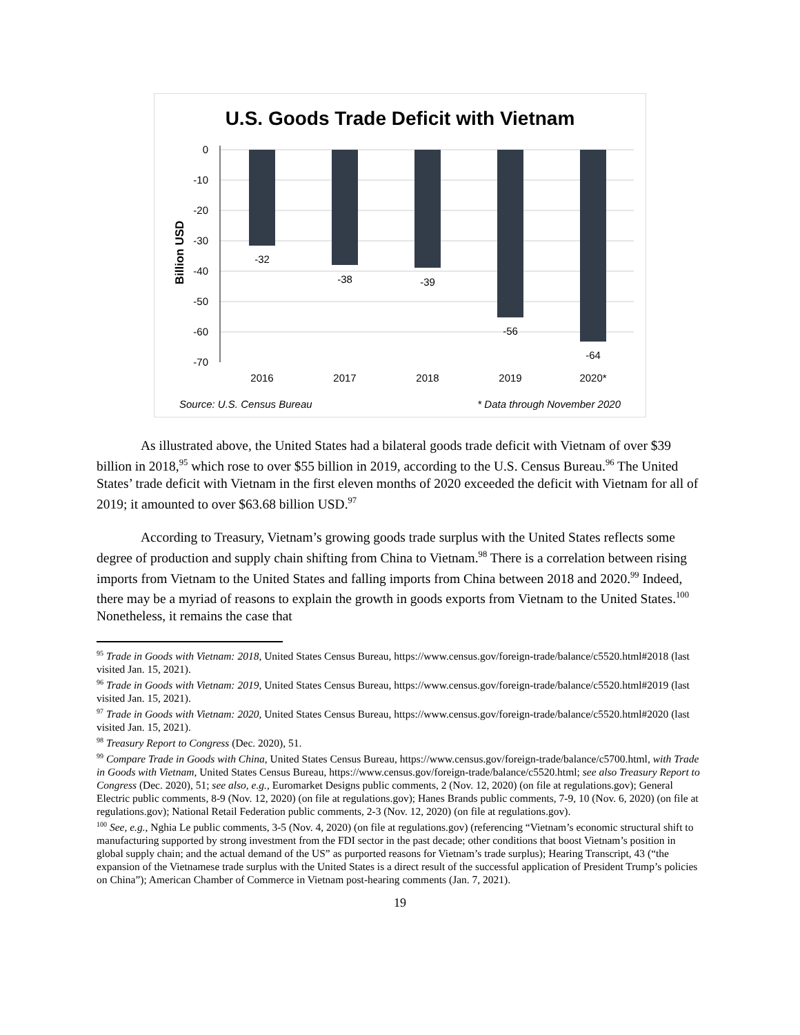U.S. Goods Trade Deficit with Vietnam
0
-10
-20
-30
-40
-50
-60
-70
Billion USD
-32
-38
-39
-56
-64
2016
2017
2018
2019
2020*
Source: U.S. Census Bureau
* Data through November 2020
As illustrated above, the United States had a bilateral goods trade deficit with Vietnam of over $39 billion in 2018,<sup>95</sup> which rose to over $55 billion in 2019, according to the U.S. Census Bureau.<sup>96</sup> The United States’ trade deficit with Vietnam in the first eleven months of 2020 exceeded the deficit with Vietnam for all of 2019; it amounted to over $63.68 billion USD.<sup>97</sup>
According to Treasury, Vietnam’s growing goods trade surplus with the United States reflects some degree of production and supply chain shifting from China to Vietnam.<sup>98</sup> There is a correlation between rising imports from Vietnam to the United States and falling imports from China between 2018 and 2020.<sup>99</sup> Indeed, there may be a myriad of reasons to explain the growth in goods exports from Vietnam to the United States.<sup>100</sup> Nonetheless, it remains the case that
<sup>95</sup> Trade in Goods with Vietnam: 2018, United States Census Bureau, https://www.census.gov/foreign-trade/balance/c5520.html#2018 (last visited Jan. 15, 2021).
<sup>96</sup> Trade in Goods with Vietnam: 2019, United States Census Bureau, https://www.census.gov/foreign-trade/balance/c5520.html#2019 (last visited Jan. 15, 2021).
<sup>97</sup> Trade in Goods with Vietnam: 2020, United States Census Bureau, https://www.census.gov/foreign-trade/balance/c5520.html#2020 (last visited Jan. 15, 2021).
<sup>98</sup> Treasury Report to Congress (Dec. 2020), 51.
<sup>99</sup> Compare Trade in Goods with China, United States Census Bureau, https://www.census.gov/foreign-trade/balance/c5700.html, with Trade in Goods with Vietnam, United States Census Bureau, https://www.census.gov/foreign-trade/balance/c5520.html; see also Treasury Report to Congress (Dec. 2020), 51; see also, e.g., Euromarket Designs public comments, 2 (Nov. 12, 2020) (on file at regulations.gov); General Electric public comments, 8-9 (Nov. 12, 2020) (on file at regulations.gov); Hanes Brands public comments, 7-9, 10 (Nov. 6, 2020) (on file at regulations.gov); National Retail Federation public comments, 2-3 (Nov. 12, 2020) (on file at regulations.gov).
<sup>100</sup> See, e.g., Nghia Le public comments, 3-5 (Nov. 4, 2020) (on file at regulations.gov) (referencing “Vietnam’s economic structural shift to manufacturing supported by strong investment from the FDI sector in the past decade; other conditions that boost Vietnam’s position in global supply chain; and the actual demand of the US” as purported reasons for Vietnam’s trade surplus); Hearing Transcript, 43 (“the expansion of the Vietnamese trade surplus with the United States is a direct result of the successful application of President Trump’s policies on China”); American Chamber of Commerce in Vietnam post-hearing comments (Jan. 7, 2021).
19